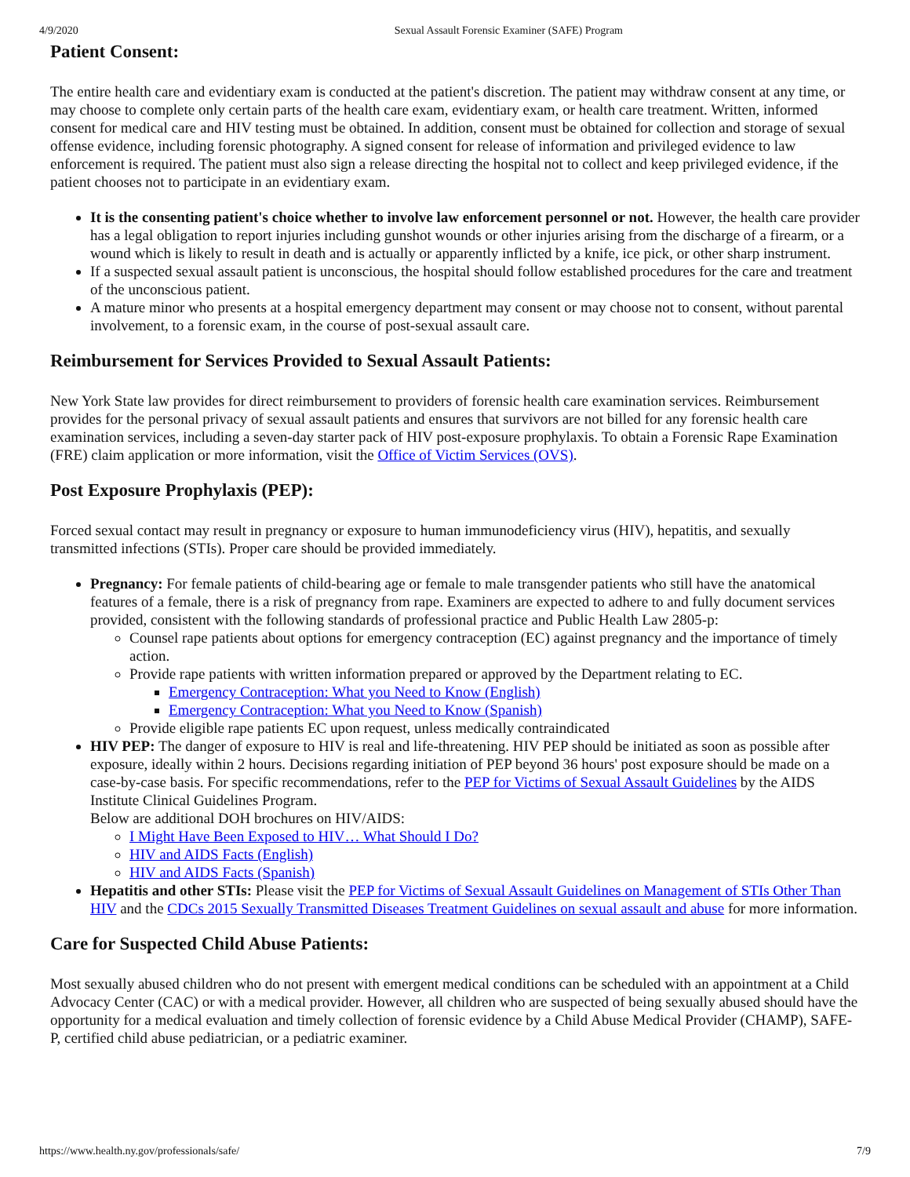4/9/2020 Sexual Assault Forensic Examiner (SAFE) Program
Patient Consent:
The entire health care and evidentiary exam is conducted at the patient's discretion. The patient may withdraw consent at any time, or may choose to complete only certain parts of the health care exam, evidentiary exam, or health care treatment. Written, informed consent for medical care and HIV testing must be obtained. In addition, consent must be obtained for collection and storage of sexual offense evidence, including forensic photography. A signed consent for release of information and privileged evidence to law enforcement is required. The patient must also sign a release directing the hospital not to collect and keep privileged evidence, if the patient chooses not to participate in an evidentiary exam.
It is the consenting patient's choice whether to involve law enforcement personnel or not. However, the health care provider has a legal obligation to report injuries including gunshot wounds or other injuries arising from the discharge of a firearm, or a wound which is likely to result in death and is actually or apparently inflicted by a knife, ice pick, or other sharp instrument.
If a suspected sexual assault patient is unconscious, the hospital should follow established procedures for the care and treatment of the unconscious patient.
A mature minor who presents at a hospital emergency department may consent or may choose not to consent, without parental involvement, to a forensic exam, in the course of post-sexual assault care.
Reimbursement for Services Provided to Sexual Assault Patients:
New York State law provides for direct reimbursement to providers of forensic health care examination services. Reimbursement provides for the personal privacy of sexual assault patients and ensures that survivors are not billed for any forensic health care examination services, including a seven-day starter pack of HIV post-exposure prophylaxis. To obtain a Forensic Rape Examination (FRE) claim application or more information, visit the Office of Victim Services (OVS).
Post Exposure Prophylaxis (PEP):
Forced sexual contact may result in pregnancy or exposure to human immunodeficiency virus (HIV), hepatitis, and sexually transmitted infections (STIs). Proper care should be provided immediately.
Pregnancy: For female patients of child-bearing age or female to male transgender patients who still have the anatomical features of a female, there is a risk of pregnancy from rape. Examiners are expected to adhere to and fully document services provided, consistent with the following standards of professional practice and Public Health Law 2805-p:
Counsel rape patients about options for emergency contraception (EC) against pregnancy and the importance of timely action.
Provide rape patients with written information prepared or approved by the Department relating to EC.
Emergency Contraception: What you Need to Know (English)
Emergency Contraception: What you Need to Know (Spanish)
Provide eligible rape patients EC upon request, unless medically contraindicated
HIV PEP: The danger of exposure to HIV is real and life-threatening. HIV PEP should be initiated as soon as possible after exposure, ideally within 2 hours. Decisions regarding initiation of PEP beyond 36 hours' post exposure should be made on a case-by-case basis. For specific recommendations, refer to the PEP for Victims of Sexual Assault Guidelines by the AIDS Institute Clinical Guidelines Program.
Below are additional DOH brochures on HIV/AIDS:
I Might Have Been Exposed to HIV… What Should I Do?
HIV and AIDS Facts (English)
HIV and AIDS Facts (Spanish)
Hepatitis and other STIs: Please visit the PEP for Victims of Sexual Assault Guidelines on Management of STIs Other Than HIV and the CDCs 2015 Sexually Transmitted Diseases Treatment Guidelines on sexual assault and abuse for more information.
Care for Suspected Child Abuse Patients:
Most sexually abused children who do not present with emergent medical conditions can be scheduled with an appointment at a Child Advocacy Center (CAC) or with a medical provider. However, all children who are suspected of being sexually abused should have the opportunity for a medical evaluation and timely collection of forensic evidence by a Child Abuse Medical Provider (CHAMP), SAFE-P, certified child abuse pediatrician, or a pediatric examiner.
https://www.health.ny.gov/professionals/safe/ 7/9